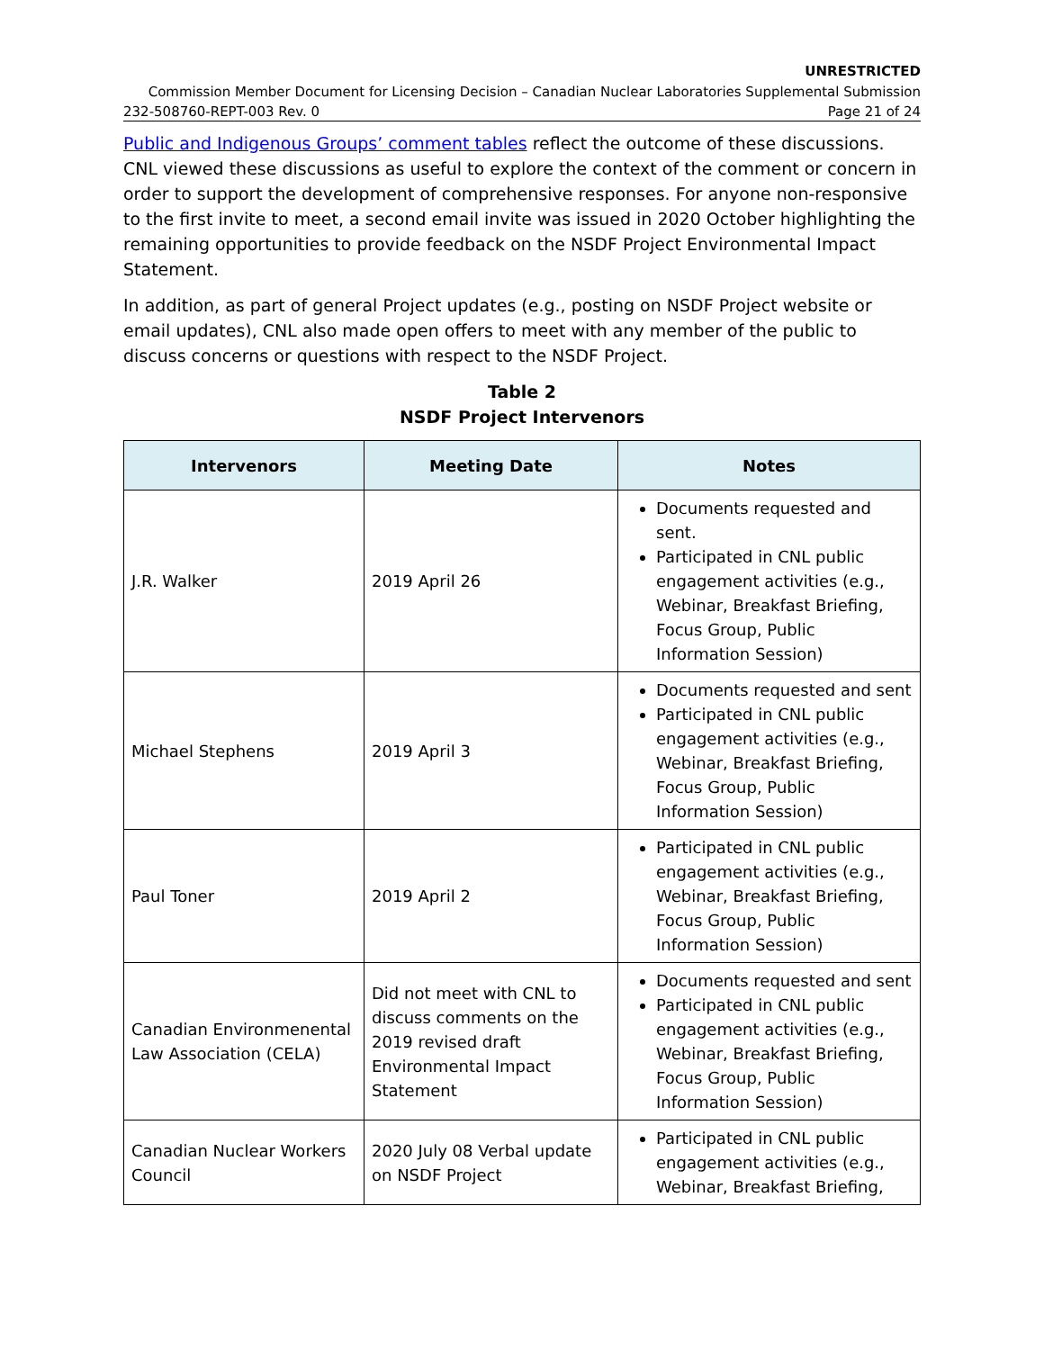UNRESTRICTED
Commission Member Document for Licensing Decision – Canadian Nuclear Laboratories Supplemental Submission
232-508760-REPT-003 Rev. 0 Page 21 of 24
Public and Indigenous Groups’ comment tables reflect the outcome of these discussions. CNL viewed these discussions as useful to explore the context of the comment or concern in order to support the development of comprehensive responses. For anyone non-responsive to the first invite to meet, a second email invite was issued in 2020 October highlighting the remaining opportunities to provide feedback on the NSDF Project Environmental Impact Statement.
In addition, as part of general Project updates (e.g., posting on NSDF Project website or email updates), CNL also made open offers to meet with any member of the public to discuss concerns or questions with respect to the NSDF Project.
Table 2
NSDF Project Intervenors
| Intervenors | Meeting Date | Notes |
| --- | --- | --- |
| J.R. Walker | 2019 April 26 | Documents requested and sent. Participated in CNL public engagement activities (e.g., Webinar, Breakfast Briefing, Focus Group, Public Information Session) |
| Michael Stephens | 2019 April 3 | Documents requested and sent Participated in CNL public engagement activities (e.g., Webinar, Breakfast Briefing, Focus Group, Public Information Session) |
| Paul Toner | 2019 April 2 | Participated in CNL public engagement activities (e.g., Webinar, Breakfast Briefing, Focus Group, Public Information Session) |
| Canadian Environmenental Law Association (CELA) | Did not meet with CNL to discuss comments on the 2019 revised draft Environmental Impact Statement | Documents requested and sent Participated in CNL public engagement activities (e.g., Webinar, Breakfast Briefing, Focus Group, Public Information Session) |
| Canadian Nuclear Workers Council | 2020 July 08 Verbal update on NSDF Project | Participated in CNL public engagement activities (e.g., Webinar, Breakfast Briefing, |